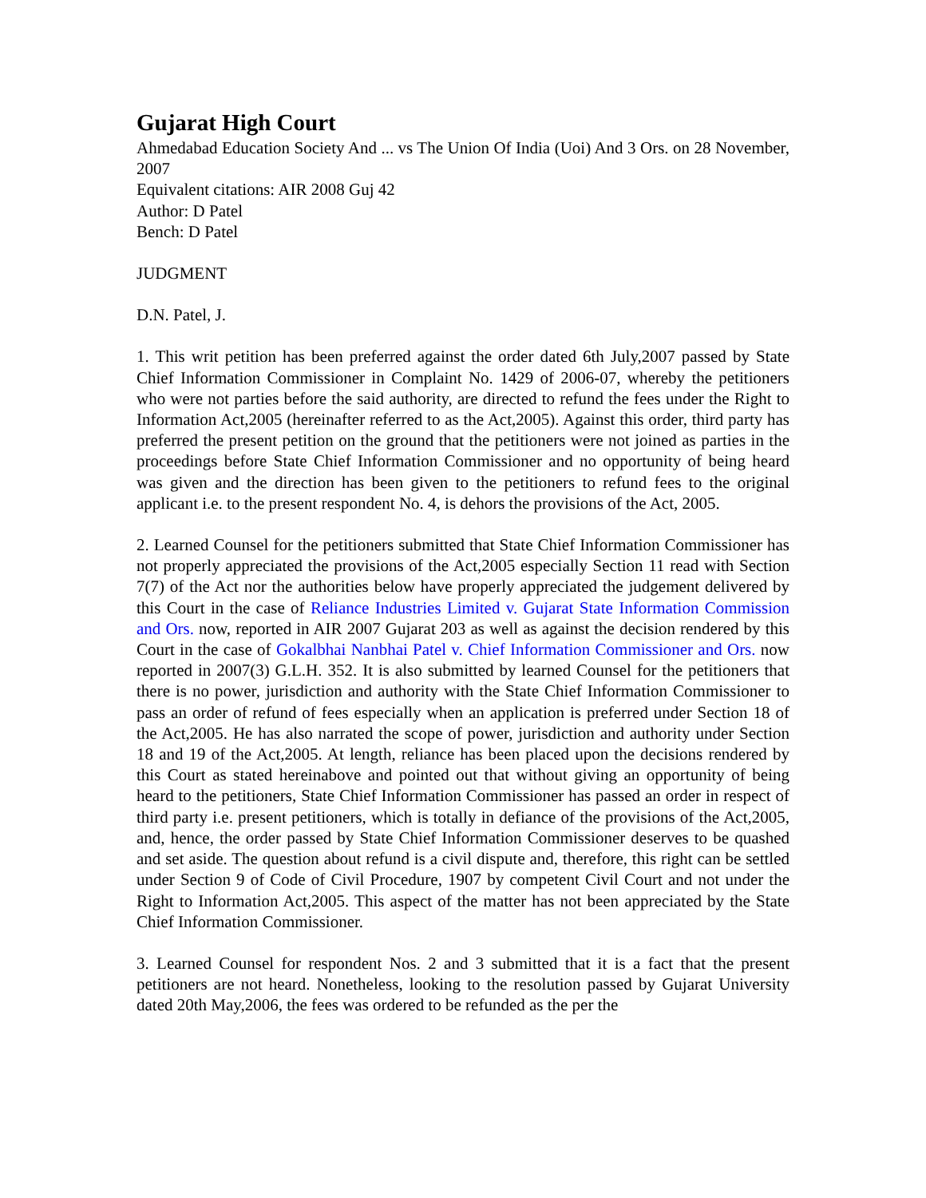Gujarat High Court
Ahmedabad Education Society And ... vs The Union Of India (Uoi) And 3 Ors. on 28 November, 2007
Equivalent citations: AIR 2008 Guj 42
Author: D Patel
Bench: D Patel
JUDGMENT
D.N. Patel, J.
1. This writ petition has been preferred against the order dated 6th July,2007 passed by State Chief Information Commissioner in Complaint No. 1429 of 2006-07, whereby the petitioners who were not parties before the said authority, are directed to refund the fees under the Right to Information Act,2005 (hereinafter referred to as the Act,2005). Against this order, third party has preferred the present petition on the ground that the petitioners were not joined as parties in the proceedings before State Chief Information Commissioner and no opportunity of being heard was given and the direction has been given to the petitioners to refund fees to the original applicant i.e. to the present respondent No. 4, is dehors the provisions of the Act, 2005.
2. Learned Counsel for the petitioners submitted that State Chief Information Commissioner has not properly appreciated the provisions of the Act,2005 especially Section 11 read with Section 7(7) of the Act nor the authorities below have properly appreciated the judgement delivered by this Court in the case of Reliance Industries Limited v. Gujarat State Information Commission and Ors. now, reported in AIR 2007 Gujarat 203 as well as against the decision rendered by this Court in the case of Gokalbhai Nanbhai Patel v. Chief Information Commissioner and Ors. now reported in 2007(3) G.L.H. 352. It is also submitted by learned Counsel for the petitioners that there is no power, jurisdiction and authority with the State Chief Information Commissioner to pass an order of refund of fees especially when an application is preferred under Section 18 of the Act,2005. He has also narrated the scope of power, jurisdiction and authority under Section 18 and 19 of the Act,2005. At length, reliance has been placed upon the decisions rendered by this Court as stated hereinabove and pointed out that without giving an opportunity of being heard to the petitioners, State Chief Information Commissioner has passed an order in respect of third party i.e. present petitioners, which is totally in defiance of the provisions of the Act,2005, and, hence, the order passed by State Chief Information Commissioner deserves to be quashed and set aside. The question about refund is a civil dispute and, therefore, this right can be settled under Section 9 of Code of Civil Procedure, 1907 by competent Civil Court and not under the Right to Information Act,2005. This aspect of the matter has not been appreciated by the State Chief Information Commissioner.
3. Learned Counsel for respondent Nos. 2 and 3 submitted that it is a fact that the present petitioners are not heard. Nonetheless, looking to the resolution passed by Gujarat University dated 20th May,2006, the fees was ordered to be refunded as the per the